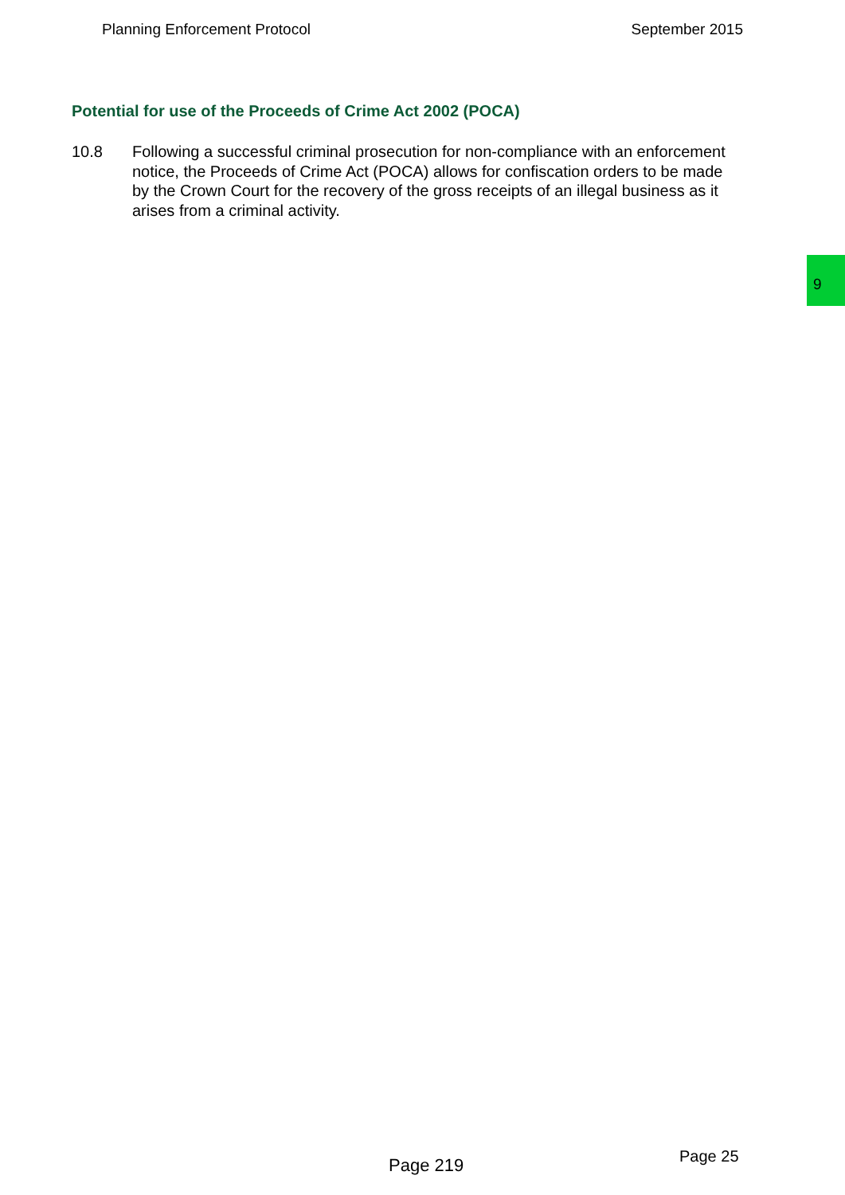Planning Enforcement Protocol September 2015
Potential for use of the Proceeds of Crime Act 2002 (POCA)
10.8 Following a successful criminal prosecution for non-compliance with an enforcement notice, the Proceeds of Crime Act (POCA) allows for confiscation orders to be made by the Crown Court for the recovery of the gross receipts of an illegal business as it arises from a criminal activity.
9
Page 219 Page 25